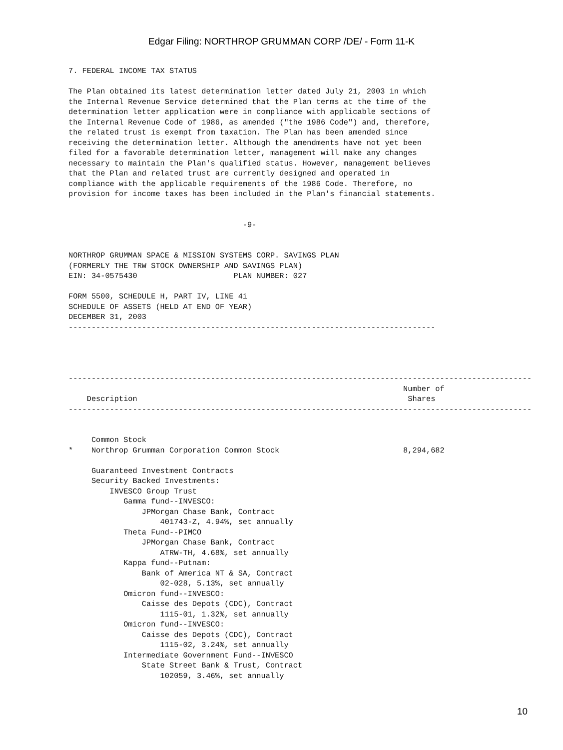Edgar Filing: NORTHROP GRUMMAN CORP /DE/ - Form 11-K
7. FEDERAL INCOME TAX STATUS

The Plan obtained its latest determination letter dated July 21, 2003 in which
the Internal Revenue Service determined that the Plan terms at the time of the
determination letter application were in compliance with applicable sections of
the Internal Revenue Code of 1986, as amended ("the 1986 Code") and, therefore,
the related trust is exempt from taxation. The Plan has been amended since
receiving the determination letter. Although the amendments have not yet been
filed for a favorable determination letter, management will make any changes
necessary to maintain the Plan's qualified status. However, management believes
that the Plan and related trust are currently designed and operated in
compliance with the applicable requirements of the 1986 Code. Therefore, no
provision for income taxes has been included in the Plan's financial statements.


                                      -9-


NORTHROP GRUMMAN SPACE & MISSION SYSTEMS CORP. SAVINGS PLAN
(FORMERLY THE TRW STOCK OWNERSHIP AND SAVINGS PLAN)
EIN: 34-0575430                     PLAN NUMBER: 027

FORM 5500, SCHEDULE H, PART IV, LINE 4i
SCHEDULE OF ASSETS (HELD AT END OF YEAR)
DECEMBER 31, 2003
--------------------------------------------------------------------------------




-----------------------------------------------------------------------------------------------------
                                                                         Number of
    Description                                                           Shares
-----------------------------------------------------------------------------------------------------


     Common Stock
*    Northrop Grumman Corporation Common Stock                           8,294,682

     Guaranteed Investment Contracts
     Security Backed Investments:
         INVESCO Group Trust
            Gamma fund--INVESCO:
                JPMorgan Chase Bank, Contract
                    401743-Z, 4.94%, set annually
            Theta Fund--PIMCO
                JPMorgan Chase Bank, Contract
                    ATRW-TH, 4.68%, set annually
            Kappa fund--Putnam:
                Bank of America NT & SA, Contract
                    02-028, 5.13%, set annually
            Omicron fund--INVESCO:
                Caisse des Depots (CDC), Contract
                    1115-01, 1.32%, set annually
            Omicron fund--INVESCO:
                Caisse des Depots (CDC), Contract
                    1115-02, 3.24%, set annually
            Intermediate Government Fund--INVESCO
                State Street Bank & Trust, Contract
                    102059, 3.46%, set annually
10